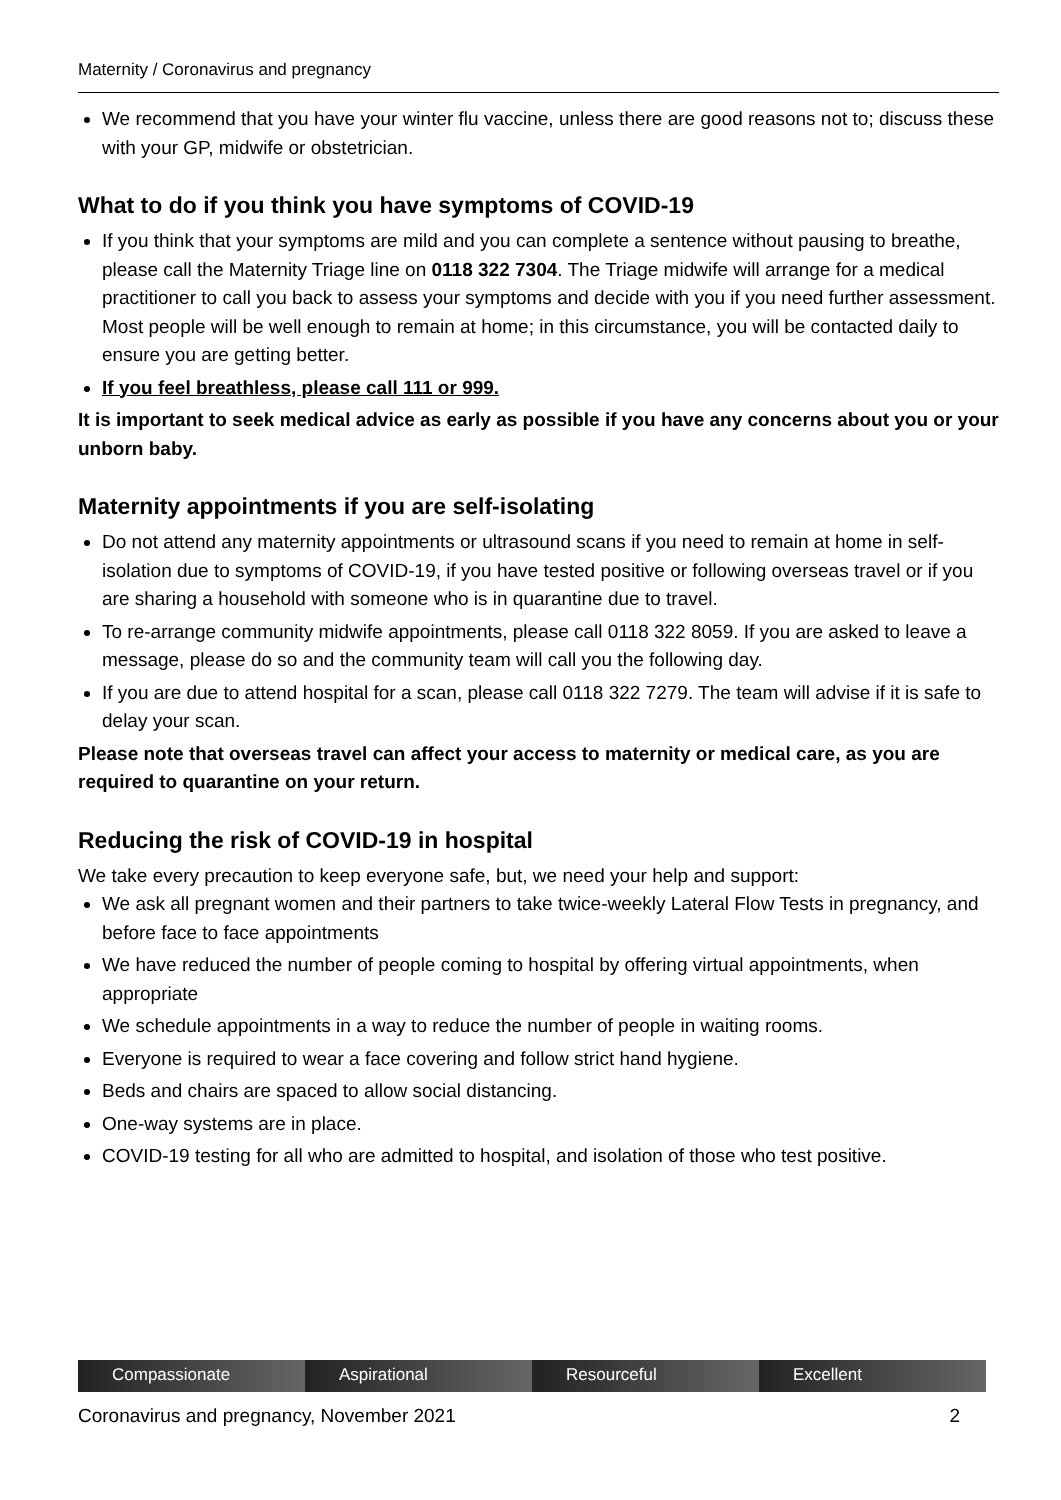Maternity / Coronavirus and pregnancy
We recommend that you have your winter flu vaccine, unless there are good reasons not to; discuss these with your GP, midwife or obstetrician.
What to do if you think you have symptoms of COVID-19
If you think that your symptoms are mild and you can complete a sentence without pausing to breathe, please call the Maternity Triage line on 0118 322 7304. The Triage midwife will arrange for a medical practitioner to call you back to assess your symptoms and decide with you if you need further assessment. Most people will be well enough to remain at home; in this circumstance, you will be contacted daily to ensure you are getting better.
If you feel breathless, please call 111 or 999.
It is important to seek medical advice as early as possible if you have any concerns about you or your unborn baby.
Maternity appointments if you are self-isolating
Do not attend any maternity appointments or ultrasound scans if you need to remain at home in self-isolation due to symptoms of COVID-19, if you have tested positive or following overseas travel or if you are sharing a household with someone who is in quarantine due to travel.
To re-arrange community midwife appointments, please call 0118 322 8059. If you are asked to leave a message, please do so and the community team will call you the following day.
If you are due to attend hospital for a scan, please call 0118 322 7279. The team will advise if it is safe to delay your scan.
Please note that overseas travel can affect your access to maternity or medical care, as you are required to quarantine on your return.
Reducing the risk of COVID-19 in hospital
We take every precaution to keep everyone safe, but, we need your help and support:
We ask all pregnant women and their partners to take twice-weekly Lateral Flow Tests in pregnancy, and before face to face appointments
We have reduced the number of people coming to hospital by offering virtual appointments, when appropriate
We schedule appointments in a way to reduce the number of people in waiting rooms.
Everyone is required to wear a face covering and follow strict hand hygiene.
Beds and chairs are spaced to allow social distancing.
One-way systems are in place.
COVID-19 testing for all who are admitted to hospital, and isolation of those who test positive.
Compassionate Aspirational Resourceful Excellent
Coronavirus and pregnancy, November 2021 2